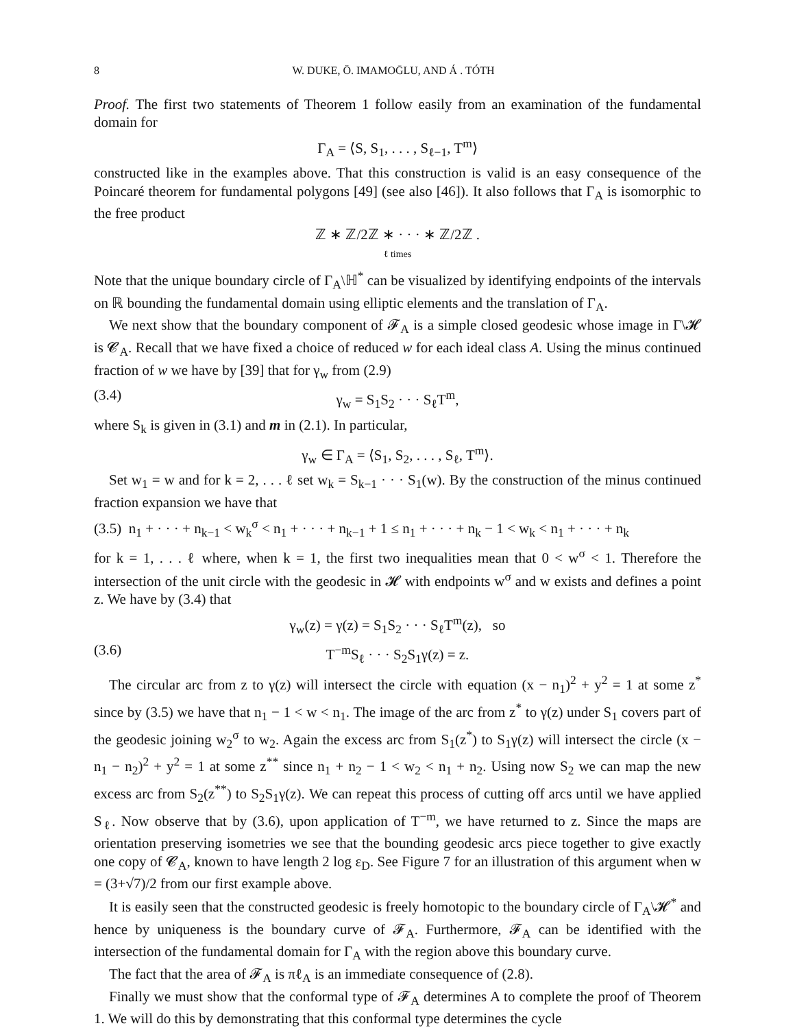8 W. DUKE, Ö. IMAMOḠLU, AND Á . TÓTH
Proof. The first two statements of Theorem 1 follow easily from an examination of the fundamental domain for
Γ<sub>A</sub> = ⟨S, S<sub>1</sub>, . . . , S<sub>ℓ−1</sub>, T<sup>m</sup>⟩
constructed like in the examples above. That this construction is valid is an easy consequence of the Poincaré theorem for fundamental polygons [49] (see also [46]). It also follows that Γ<sub>A</sub> is isomorphic to the free product
ℤ ∗ ℤ/2ℤ ∗ · · · ∗ ℤ/2ℤ .
ℓ times
Note that the unique boundary circle of Γ<sub>A</sub>\ℍ<sup>*</sup> can be visualized by identifying endpoints of the intervals on ℝ bounding the fundamental domain using elliptic elements and the translation of Γ<sub>A</sub>.
We next show that the boundary component of 𝓕<sub>A</sub> is a simple closed geodesic whose image in Γ\𝓗 is 𝓒<sub>A</sub>. Recall that we have fixed a choice of reduced w for each ideal class A. Using the minus continued fraction of w we have by [39] that for γ<sub>w</sub> from (2.9)
(3.4) γ<sub>w</sub> = S<sub>1</sub>S<sub>2</sub> · · · S<sub>ℓ</sub>T<sup>m</sup>,
where S<sub>k</sub> is given in (3.1) and m in (2.1). In particular,
γ<sub>w</sub> ∈ Γ<sub>A</sub> = ⟨S<sub>1</sub>, S<sub>2</sub>, . . . , S<sub>ℓ</sub>, T<sup>m</sup>⟩.
Set w<sub>1</sub> = w and for k = 2, . . . ℓ set w<sub>k</sub> = S<sub>k−1</sub> · · · S<sub>1</sub>(w). By the construction of the minus continued fraction expansion we have that
(3.5) n<sub>1</sub> + · · · + n<sub>k−1</sub> < w<sub>k</sub><sup>σ</sup> < n<sub>1</sub> + · · · + n<sub>k−1</sub> + 1 ≤ n<sub>1</sub> + · · · + n<sub>k</sub> − 1 < w<sub>k</sub> < n<sub>1</sub> + · · · + n<sub>k</sub>
for k = 1, . . . ℓ where, when k = 1, the first two inequalities mean that 0 < w<sup>σ</sup> < 1. Therefore the intersection of the unit circle with the geodesic in 𝓗 with endpoints w<sup>σ</sup> and w exists and defines a point z. We have by (3.4) that
γ<sub>w</sub>(z) = γ(z) = S<sub>1</sub>S<sub>2</sub> · · · S<sub>ℓ</sub>T<sup>m</sup>(z), so
(3.6) T<sup>−m</sup>S<sub>ℓ</sub> · · · S<sub>2</sub>S<sub>1</sub>γ(z) = z.
The circular arc from z to γ(z) will intersect the circle with equation (x − n<sub>1</sub>)<sup>2</sup> + y<sup>2</sup> = 1 at some z<sup>*</sup> since by (3.5) we have that n<sub>1</sub> − 1 < w < n<sub>1</sub>. The image of the arc from z<sup>*</sup> to γ(z) under S<sub>1</sub> covers part of the geodesic joining w<sub>2</sub><sup>σ</sup> to w<sub>2</sub>. Again the excess arc from S<sub>1</sub>(z<sup>*</sup>) to S<sub>1</sub>γ(z) will intersect the circle (x − n<sub>1</sub> − n<sub>2</sub>)<sup>2</sup> + y<sup>2</sup> = 1 at some z<sup>**</sup> since n<sub>1</sub> + n<sub>2</sub> − 1 < w<sub>2</sub> < n<sub>1</sub> + n<sub>2</sub>. Using now S<sub>2</sub> we can map the new excess arc from S<sub>2</sub>(z<sup>**</sup>) to S<sub>2</sub>S<sub>1</sub>γ(z). We can repeat this process of cutting off arcs until we have applied S<sub>ℓ</sub>. Now observe that by (3.6), upon application of T<sup>−m</sup>, we have returned to z. Since the maps are orientation preserving isometries we see that the bounding geodesic arcs piece together to give exactly one copy of 𝓒<sub>A</sub>, known to have length 2 log ε<sub>D</sub>. See Figure 7 for an illustration of this argument when w = (3+√7)/2 from our first example above.
It is easily seen that the constructed geodesic is freely homotopic to the boundary circle of Γ<sub>A</sub>\𝓗<sup>*</sup> and hence by uniqueness is the boundary curve of 𝓕<sub>A</sub>. Furthermore, 𝓕<sub>A</sub> can be identified with the intersection of the fundamental domain for Γ<sub>A</sub> with the region above this boundary curve.
The fact that the area of 𝓕<sub>A</sub> is πℓ<sub>A</sub> is an immediate consequence of (2.8).
Finally we must show that the conformal type of 𝓕<sub>A</sub> determines A to complete the proof of Theorem 1. We will do this by demonstrating that this conformal type determines the cycle